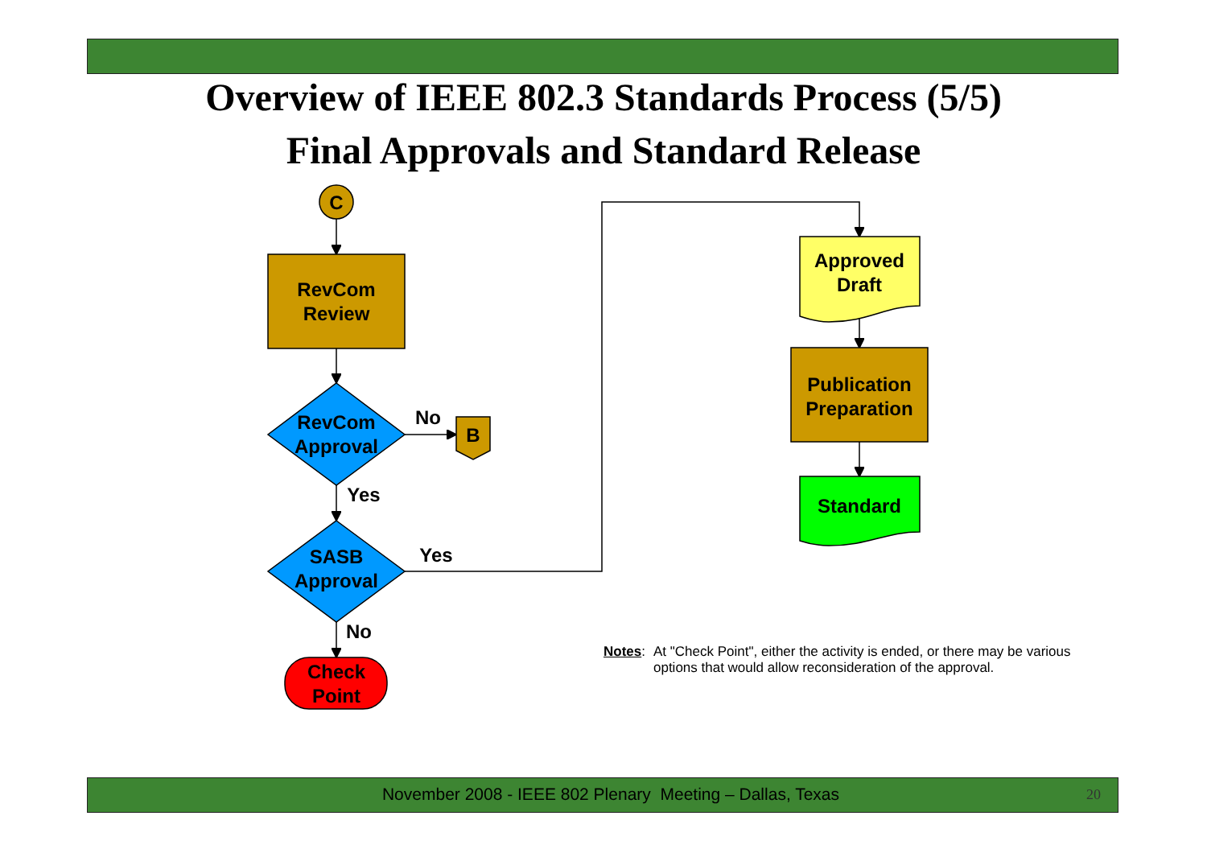Overview of IEEE 802.3 Standards Process (5/5)
Final Approvals and Standard Release
C
RevCom
Review
RevCom
Approval
No
B
Yes
SASB
Approval
Yes
No
Check
Point
Approved
Draft
Publication
Preparation
Standard
Notes: At "Check Point", either the activity is ended, or there may be various options that would allow reconsideration of the approval.
November 2008 - IEEE 802 Plenary Meeting – Dallas, Texas 20